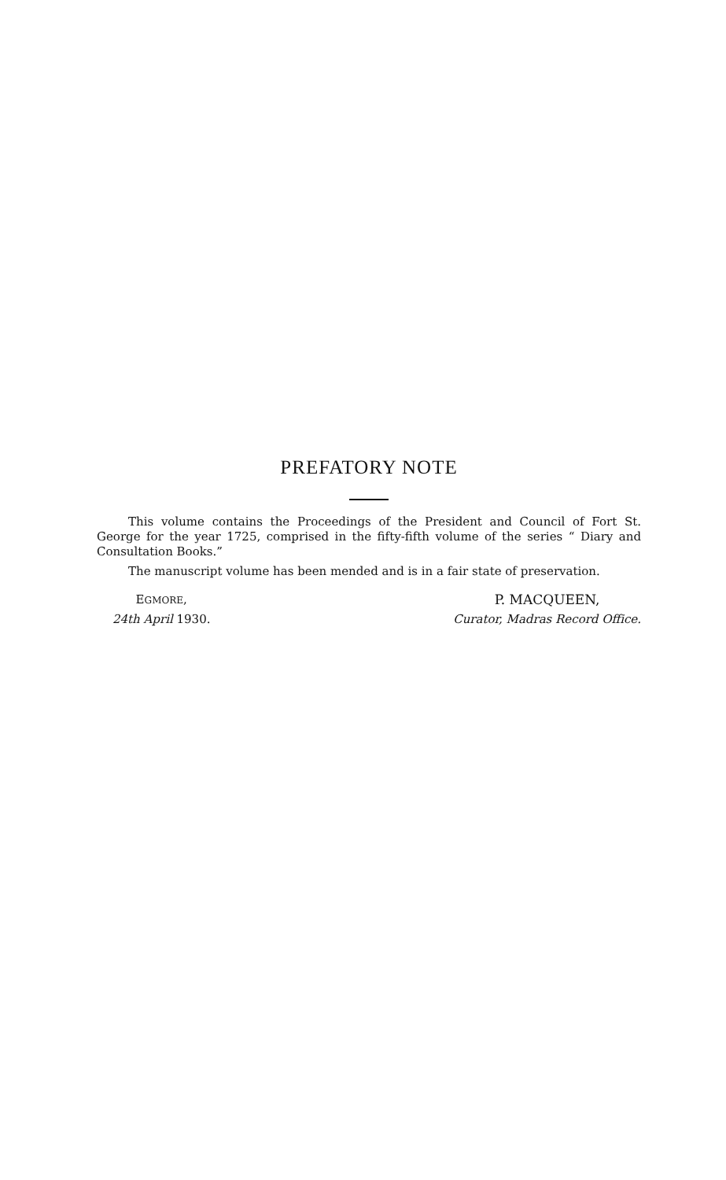PREFATORY NOTE
This volume contains the Proceedings of the President and Council of Fort St. George for the year 1725, comprised in the fifty-fifth volume of the series “ Diary and Consultation Books.”
The manuscript volume has been mended and is in a fair state of preservation.
EGMORE,
24th April 1930.
P. MACQUEEN,
Curator, Madras Record Office.